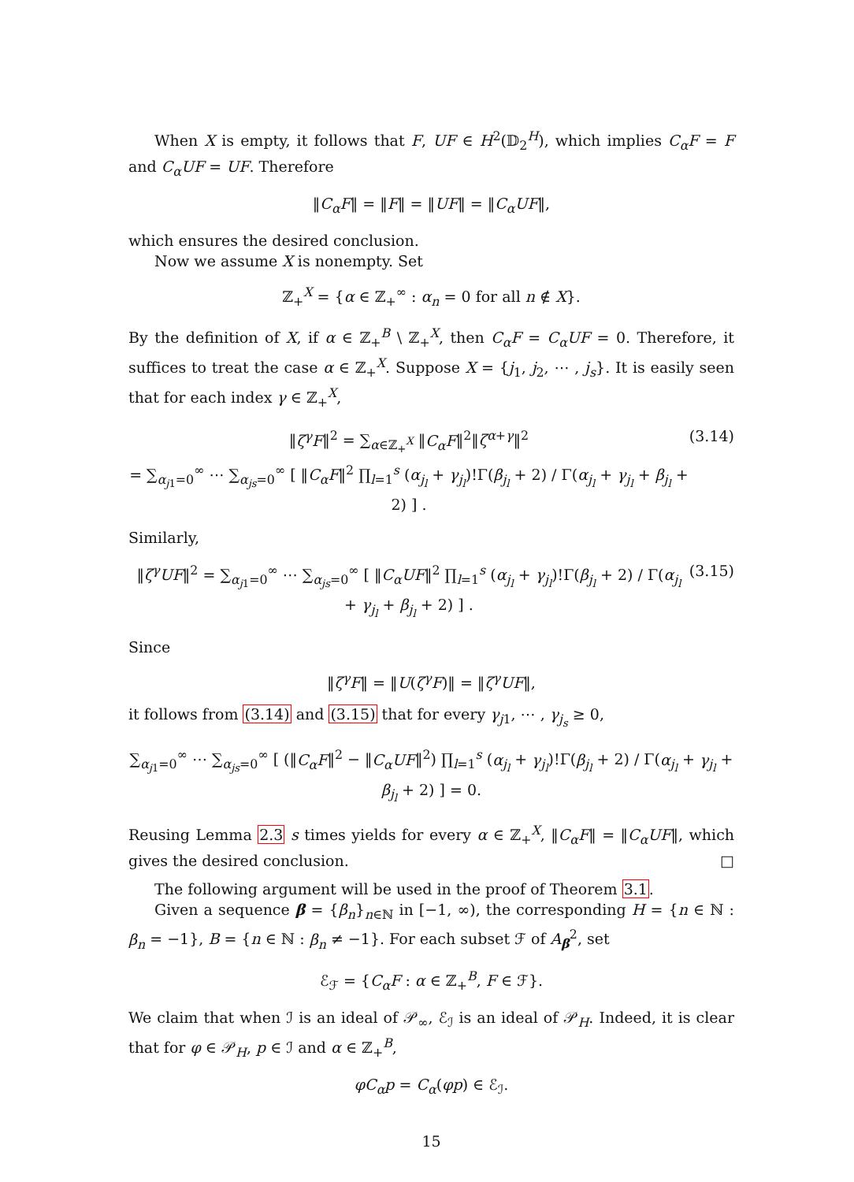When X is empty, it follows that F, UF ∈ H<sup>2</sup>(𝔻<sub>2</sub><sup>H</sup>), which implies C<sub>α</sub>F = F and C<sub>α</sub>UF = UF. Therefore
‖C<sub>α</sub>F‖ = ‖F‖ = ‖UF‖ = ‖C<sub>α</sub>UF‖,
which ensures the desired conclusion.
Now we assume X is nonempty. Set
ℤ<sub>+</sub><sup>X</sup> = {α ∈ ℤ<sub>+</sub><sup>∞</sup> : α<sub>n</sub> = 0 for all n ∉ X}.
By the definition of X, if α ∈ ℤ<sub>+</sub><sup>B</sup> \ ℤ<sub>+</sub><sup>X</sup>, then C<sub>α</sub>F = C<sub>α</sub>UF = 0. Therefore, it suffices to treat the case α ∈ ℤ<sub>+</sub><sup>X</sup>. Suppose X = {j<sub>1</sub>, j<sub>2</sub>, ⋯ , j<sub>s</sub>}. It is easily seen that for each index γ ∈ ℤ<sub>+</sub><sup>X</sup>,
‖ζ<sup>γ</sup>F‖<sup>2</sup> = ∑<sub>α∈ℤ<sub>+</sub><sup>X</sup></sub> ‖C<sub>α</sub>F‖<sup>2</sup>‖ζ<sup>α+γ</sup>‖<sup>2</sup>
= ∑<sub>α<sub>j1</sub>=0</sub><sup>∞</sup> ⋯ ∑<sub>α<sub>js</sub>=0</sub><sup>∞</sup> [ ‖C<sub>α</sub>F‖<sup>2</sup> ∏<sub>l=1</sub><sup>s</sup> (α<sub>j<sub>l</sub></sub> + γ<sub>j<sub>l</sub></sub>)!Γ(β<sub>j<sub>l</sub></sub> + 2) / Γ(α<sub>j<sub>l</sub></sub> + γ<sub>j<sub>l</sub></sub> + β<sub>j<sub>l</sub></sub> + 2) ] . (3.14)
Similarly,
‖ζ<sup>γ</sup>UF‖<sup>2</sup> = ∑<sub>α<sub>j1</sub>=0</sub><sup>∞</sup> ⋯ ∑<sub>α<sub>js</sub>=0</sub><sup>∞</sup> [ ‖C<sub>α</sub>UF‖<sup>2</sup> ∏<sub>l=1</sub><sup>s</sup> (α<sub>j<sub>l</sub></sub> + γ<sub>j<sub>l</sub></sub>)!Γ(β<sub>j<sub>l</sub></sub> + 2) / Γ(α<sub>j<sub>l</sub></sub> + γ<sub>j<sub>l</sub></sub> + β<sub>j<sub>l</sub></sub> + 2) ] . (3.15)
Since
‖ζ<sup>γ</sup>F‖ = ‖U(ζ<sup>γ</sup>F)‖ = ‖ζ<sup>γ</sup>UF‖,
it follows from (3.14) and (3.15) that for every γ<sub>j1</sub>, ⋯ , γ<sub>j<sub>s</sub></sub> ≥ 0,
∑<sub>α<sub>j1</sub>=0</sub><sup>∞</sup> ⋯ ∑<sub>α<sub>js</sub>=0</sub><sup>∞</sup> [ (‖C<sub>α</sub>F‖<sup>2</sup> − ‖C<sub>α</sub>UF‖<sup>2</sup>) ∏<sub>l=1</sub><sup>s</sup> (α<sub>j<sub>l</sub></sub> + γ<sub>j<sub>l</sub></sub>)!Γ(β<sub>j<sub>l</sub></sub> + 2) / Γ(α<sub>j<sub>l</sub></sub> + γ<sub>j<sub>l</sub></sub> + β<sub>j<sub>l</sub></sub> + 2) ] = 0.
Reusing Lemma 2.3 s times yields for every α ∈ ℤ<sub>+</sub><sup>X</sup>, ‖C<sub>α</sub>F‖ = ‖C<sub>α</sub>UF‖, which gives the desired conclusion. □
The following argument will be used in the proof of Theorem 3.1.
Given a sequence β = {β<sub>n</sub>}<sub>n∈ℕ</sub> in [−1, ∞), the corresponding H = {n ∈ ℕ : β<sub>n</sub> = −1}, B = {n ∈ ℕ : β<sub>n</sub> ≠ −1}. For each subset ℱ of A<sub>β</sub><sup>2</sup>, set
ℰ<sub>ℱ</sub> = {C<sub>α</sub>F : α ∈ ℤ<sub>+</sub><sup>B</sup>, F ∈ ℱ}.
We claim that when ℐ is an ideal of 𝒫<sub>∞</sub>, ℰ<sub>ℐ</sub> is an ideal of 𝒫<sub>H</sub>. Indeed, it is clear that for φ ∈ 𝒫<sub>H</sub>, p ∈ ℐ and α ∈ ℤ<sub>+</sub><sup>B</sup>,
φC<sub>α</sub>p = C<sub>α</sub>(φp) ∈ ℰ<sub>ℐ</sub>.
15